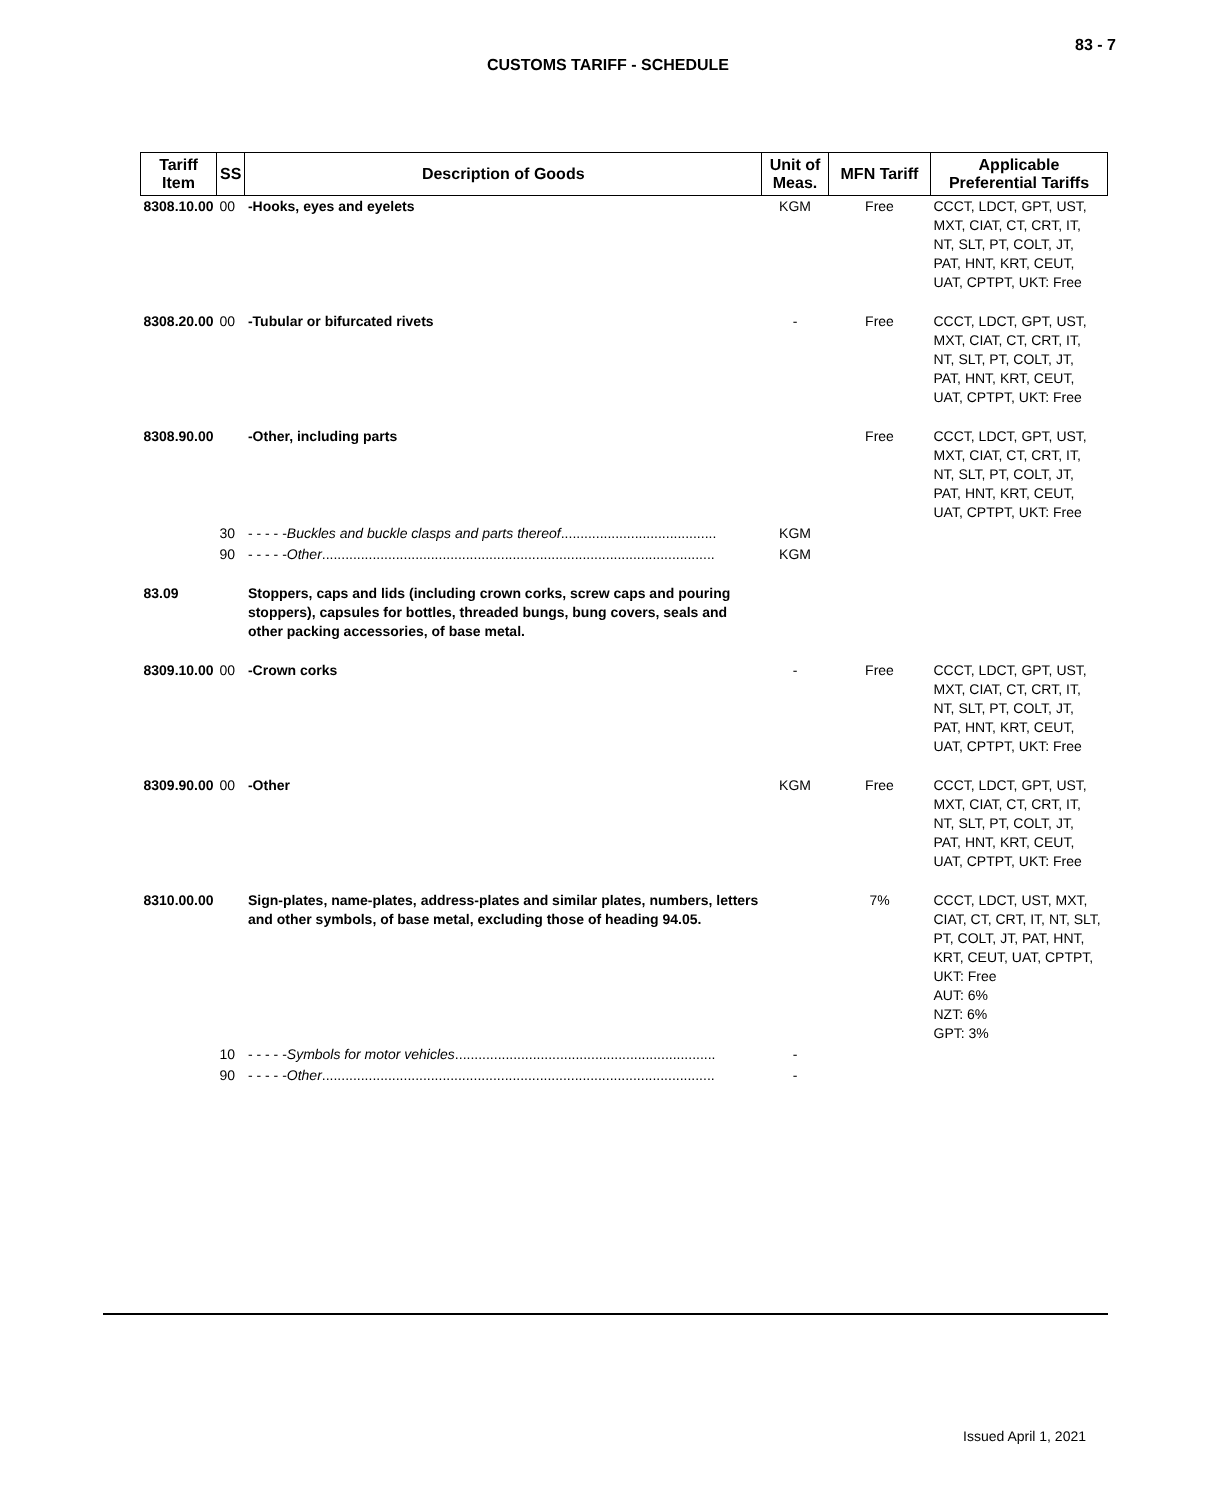83 - 7
CUSTOMS TARIFF - SCHEDULE
| Tariff Item | SS | Description of Goods | Unit of Meas. | MFN Tariff | Applicable Preferential Tariffs |
| --- | --- | --- | --- | --- | --- |
| 8308.10.00 | 00 | -Hooks, eyes and eyelets | KGM | Free | CCCT, LDCT, GPT, UST, MXT, CIAT, CT, CRT, IT, NT, SLT, PT, COLT, JT, PAT, HNT, KRT, CEUT, UAT, CPTPT, UKT: Free |
| 8308.20.00 | 00 | -Tubular or bifurcated rivets | - | Free | CCCT, LDCT, GPT, UST, MXT, CIAT, CT, CRT, IT, NT, SLT, PT, COLT, JT, PAT, HNT, KRT, CEUT, UAT, CPTPT, UKT: Free |
| 8308.90.00 | | -Other, including parts | | Free | CCCT, LDCT, GPT, UST, MXT, CIAT, CT, CRT, IT, NT, SLT, PT, COLT, JT, PAT, HNT, KRT, CEUT, UAT, CPTPT, UKT: Free |
| | 30 | - - - - - Buckles and buckle clasps and parts thereof ........................................ | KGM | | |
| | 90 | - - - - - Other ..................................................................................................... | KGM | | |
| 83.09 | | Stoppers, caps and lids (including crown corks, screw caps and pouring stoppers), capsules for bottles, threaded bungs, bung covers, seals and other packing accessories, of base metal. | | | |
| 8309.10.00 | 00 | -Crown corks | - | Free | CCCT, LDCT, GPT, UST, MXT, CIAT, CT, CRT, IT, NT, SLT, PT, COLT, JT, PAT, HNT, KRT, CEUT, UAT, CPTPT, UKT: Free |
| 8309.90.00 | 00 | -Other | KGM | Free | CCCT, LDCT, GPT, UST, MXT, CIAT, CT, CRT, IT, NT, SLT, PT, COLT, JT, PAT, HNT, KRT, CEUT, UAT, CPTPT, UKT: Free |
| 8310.00.00 | | Sign-plates, name-plates, address-plates and similar plates, numbers, letters and other symbols, of base metal, excluding those of heading 94.05. | | 7% | CCCT, LDCT, UST, MXT, CIAT, CT, CRT, IT, NT, SLT, PT, COLT, JT, PAT, HNT, KRT, CEUT, UAT, CPTPT, UKT: Free AUT: 6% NZT: 6% GPT: 3% |
| | 10 | - - - - - Symbols for motor vehicles ................................................................... | - | | |
| | 90 | - - - - - Other ..................................................................................................... | - | | |
Issued April 1, 2021